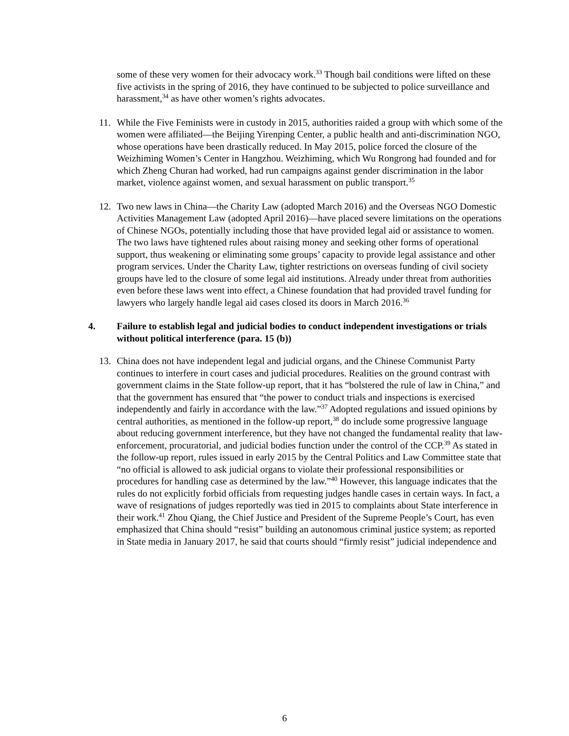some of these very women for their advocacy work.<sup>33</sup> Though bail conditions were lifted on these five activists in the spring of 2016, they have continued to be subjected to police surveillance and harassment,<sup>34</sup> as have other women’s rights advocates.
11. While the Five Feminists were in custody in 2015, authorities raided a group with which some of the women were affiliated—the Beijing Yirenping Center, a public health and anti-discrimination NGO, whose operations have been drastically reduced. In May 2015, police forced the closure of the Weizhiming Women’s Center in Hangzhou. Weizhiming, which Wu Rongrong had founded and for which Zheng Churan had worked, had run campaigns against gender discrimination in the labor market, violence against women, and sexual harassment on public transport.<sup>35</sup>
12. Two new laws in China—the Charity Law (adopted March 2016) and the Overseas NGO Domestic Activities Management Law (adopted April 2016)—have placed severe limitations on the operations of Chinese NGOs, potentially including those that have provided legal aid or assistance to women. The two laws have tightened rules about raising money and seeking other forms of operational support, thus weakening or eliminating some groups’ capacity to provide legal assistance and other program services. Under the Charity Law, tighter restrictions on overseas funding of civil society groups have led to the closure of some legal aid institutions. Already under threat from authorities even before these laws went into effect, a Chinese foundation that had provided travel funding for lawyers who largely handle legal aid cases closed its doors in March 2016.<sup>36</sup>
4. Failure to establish legal and judicial bodies to conduct independent investigations or trials without political interference (para. 15 (b))
13. China does not have independent legal and judicial organs, and the Chinese Communist Party continues to interfere in court cases and judicial procedures. Realities on the ground contrast with government claims in the State follow-up report, that it has “bolstered the rule of law in China,” and that the government has ensured that “the power to conduct trials and inspections is exercised independently and fairly in accordance with the law.”<sup>37</sup> Adopted regulations and issued opinions by central authorities, as mentioned in the follow-up report,<sup>38</sup> do include some progressive language about reducing government interference, but they have not changed the fundamental reality that law-enforcement, procuratorial, and judicial bodies function under the control of the CCP.<sup>39</sup> As stated in the follow-up report, rules issued in early 2015 by the Central Politics and Law Committee state that “no official is allowed to ask judicial organs to violate their professional responsibilities or procedures for handling case as determined by the law.”<sup>40</sup> However, this language indicates that the rules do not explicitly forbid officials from requesting judges handle cases in certain ways. In fact, a wave of resignations of judges reportedly was tied in 2015 to complaints about State interference in their work.<sup>41</sup> Zhou Qiang, the Chief Justice and President of the Supreme People’s Court, has even emphasized that China should “resist” building an autonomous criminal justice system; as reported in State media in January 2017, he said that courts should “firmly resist” judicial independence and
6